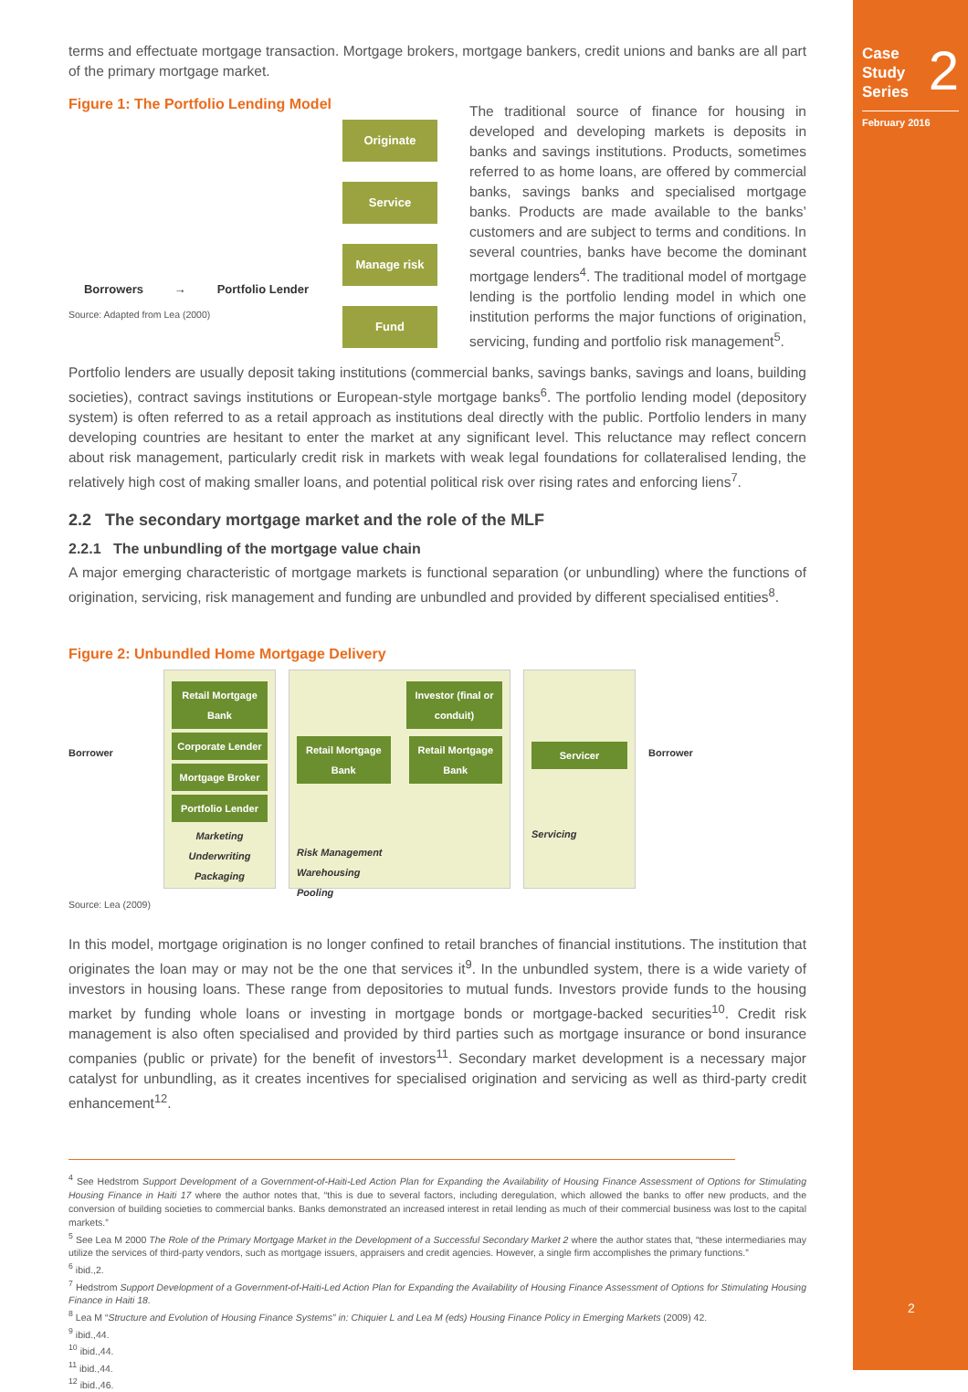Case
Study
Series 2
February 2016
2
terms and effectuate mortgage transaction. Mortgage brokers, mortgage bankers, credit unions and banks are all part of the primary mortgage market.
Figure 1: The Portfolio Lending Model
Borrowers → Portfolio Lender
Originate
Service
Manage risk
Fund
Source: Adapted from Lea (2000)
The traditional source of finance for housing in developed and developing markets is deposits in banks and savings institutions. Products, sometimes referred to as home loans, are offered by commercial banks, savings banks and specialised mortgage banks. Products are made available to the banks’ customers and are subject to terms and conditions. In several countries, banks have become the dominant mortgage lenders<sup>4</sup>. The traditional model of mortgage lending is the portfolio lending model in which one institution performs the major functions of origination, servicing, funding and portfolio risk management<sup>5</sup>.
Portfolio lenders are usually deposit taking institutions (commercial banks, savings banks, savings and loans, building societies), contract savings institutions or European-style mortgage banks<sup>6</sup>. The portfolio lending model (depository system) is often referred to as a retail approach as institutions deal directly with the public. Portfolio lenders in many developing countries are hesitant to enter the market at any significant level. This reluctance may reflect concern about risk management, particularly credit risk in markets with weak legal foundations for collateralised lending, the relatively high cost of making smaller loans, and potential political risk over rising rates and enforcing liens<sup>7</sup>.
2.2 The secondary mortgage market and the role of the MLF
2.2.1 The unbundling of the mortgage value chain
A major emerging characteristic of mortgage markets is functional separation (or unbundling) where the functions of origination, servicing, risk management and funding are unbundled and provided by different specialised entities<sup>8</sup>.
Figure 2: Unbundled Home Mortgage Delivery
Borrower
Retail Mortgage Bank
Corporate Lender
Mortgage Broker
Portfolio Lender
Marketing
Underwriting
Packaging
Investor (final or conduit)
Retail Mortgage Bank Retail Mortgage Bank
Risk Management
Warehousing
Pooling
Servicer
Servicing
Borrower
Source: Lea (2009)
In this model, mortgage origination is no longer confined to retail branches of financial institutions. The institution that originates the loan may or may not be the one that services it<sup>9</sup>. In the unbundled system, there is a wide variety of investors in housing loans. These range from depositories to mutual funds. Investors provide funds to the housing market by funding whole loans or investing in mortgage bonds or mortgage-backed securities<sup>10</sup>. Credit risk management is also often specialised and provided by third parties such as mortgage insurance or bond insurance companies (public or private) for the benefit of investors<sup>11</sup>. Secondary market development is a necessary major catalyst for unbundling, as it creates incentives for specialised origination and servicing as well as third-party credit enhancement<sup>12</sup>.
<sup>4</sup> See Hedstrom Support Development of a Government-of-Haiti-Led Action Plan for Expanding the Availability of Housing Finance Assessment of Options for Stimulating Housing Finance in Haiti 17 where the author notes that, “this is due to several factors, including deregulation, which allowed the banks to offer new products, and the conversion of building societies to commercial banks. Banks demonstrated an increased interest in retail lending as much of their commercial business was lost to the capital markets.”
<sup>5</sup> See Lea M 2000 The Role of the Primary Mortgage Market in the Development of a Successful Secondary Market 2 where the author states that, “these intermediaries may utilize the services of third-party vendors, such as mortgage issuers, appraisers and credit agencies. However, a single firm accomplishes the primary functions.”
<sup>6</sup> ibid.,2.
<sup>7</sup> Hedstrom Support Development of a Government-of-Haiti-Led Action Plan for Expanding the Availability of Housing Finance Assessment of Options for Stimulating Housing Finance in Haiti 18.
<sup>8</sup> Lea M “Structure and Evolution of Housing Finance Systems” in: Chiquier L and Lea M (eds) Housing Finance Policy in Emerging Markets (2009) 42.
<sup>9</sup> ibid.,44.
<sup>10</sup> ibid.,44.
<sup>11</sup> ibid.,44.
<sup>12</sup> ibid.,46.